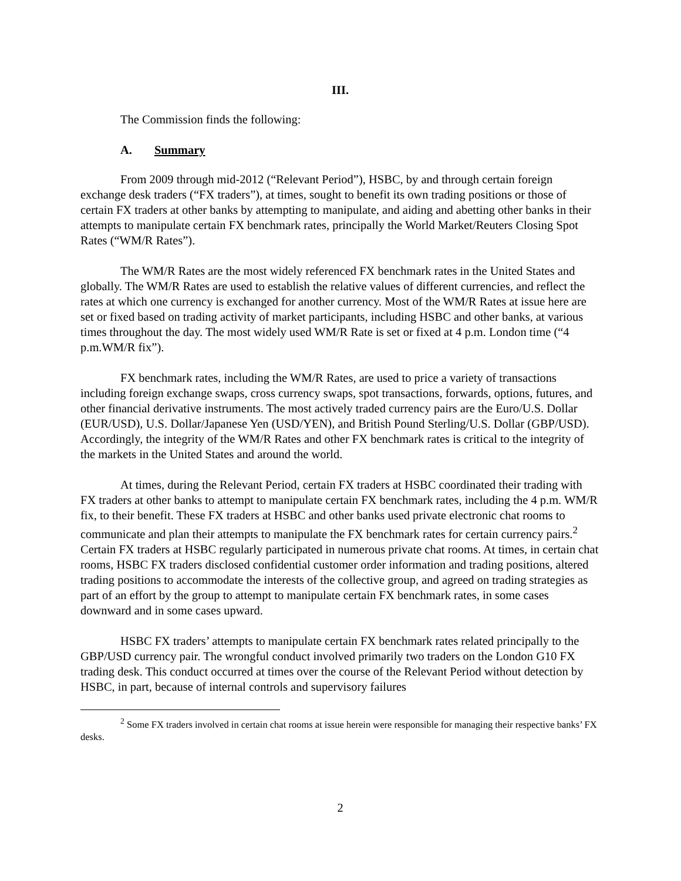III.
The Commission finds the following:
A. Summary
From 2009 through mid-2012 (“Relevant Period”), HSBC, by and through certain foreign exchange desk traders (“FX traders”), at times, sought to benefit its own trading positions or those of certain FX traders at other banks by attempting to manipulate, and aiding and abetting other banks in their attempts to manipulate certain FX benchmark rates, principally the World Market/Reuters Closing Spot Rates (“WM/R Rates”).
The WM/R Rates are the most widely referenced FX benchmark rates in the United States and globally. The WM/R Rates are used to establish the relative values of different currencies, and reflect the rates at which one currency is exchanged for another currency. Most of the WM/R Rates at issue here are set or fixed based on trading activity of market participants, including HSBC and other banks, at various times throughout the day. The most widely used WM/R Rate is set or fixed at 4 p.m. London time (“4 p.m.WM/R fix”).
FX benchmark rates, including the WM/R Rates, are used to price a variety of transactions including foreign exchange swaps, cross currency swaps, spot transactions, forwards, options, futures, and other financial derivative instruments. The most actively traded currency pairs are the Euro/U.S. Dollar (EUR/USD), U.S. Dollar/Japanese Yen (USD/YEN), and British Pound Sterling/U.S. Dollar (GBP/USD). Accordingly, the integrity of the WM/R Rates and other FX benchmark rates is critical to the integrity of the markets in the United States and around the world.
At times, during the Relevant Period, certain FX traders at HSBC coordinated their trading with FX traders at other banks to attempt to manipulate certain FX benchmark rates, including the 4 p.m. WM/R fix, to their benefit. These FX traders at HSBC and other banks used private electronic chat rooms to communicate and plan their attempts to manipulate the FX benchmark rates for certain currency pairs.<sup>2</sup> Certain FX traders at HSBC regularly participated in numerous private chat rooms. At times, in certain chat rooms, HSBC FX traders disclosed confidential customer order information and trading positions, altered trading positions to accommodate the interests of the collective group, and agreed on trading strategies as part of an effort by the group to attempt to manipulate certain FX benchmark rates, in some cases downward and in some cases upward.
HSBC FX traders’ attempts to manipulate certain FX benchmark rates related principally to the GBP/USD currency pair. The wrongful conduct involved primarily two traders on the London G10 FX trading desk. This conduct occurred at times over the course of the Relevant Period without detection by HSBC, in part, because of internal controls and supervisory failures
<sup>2</sup> Some FX traders involved in certain chat rooms at issue herein were responsible for managing their respective banks’ FX desks.
2